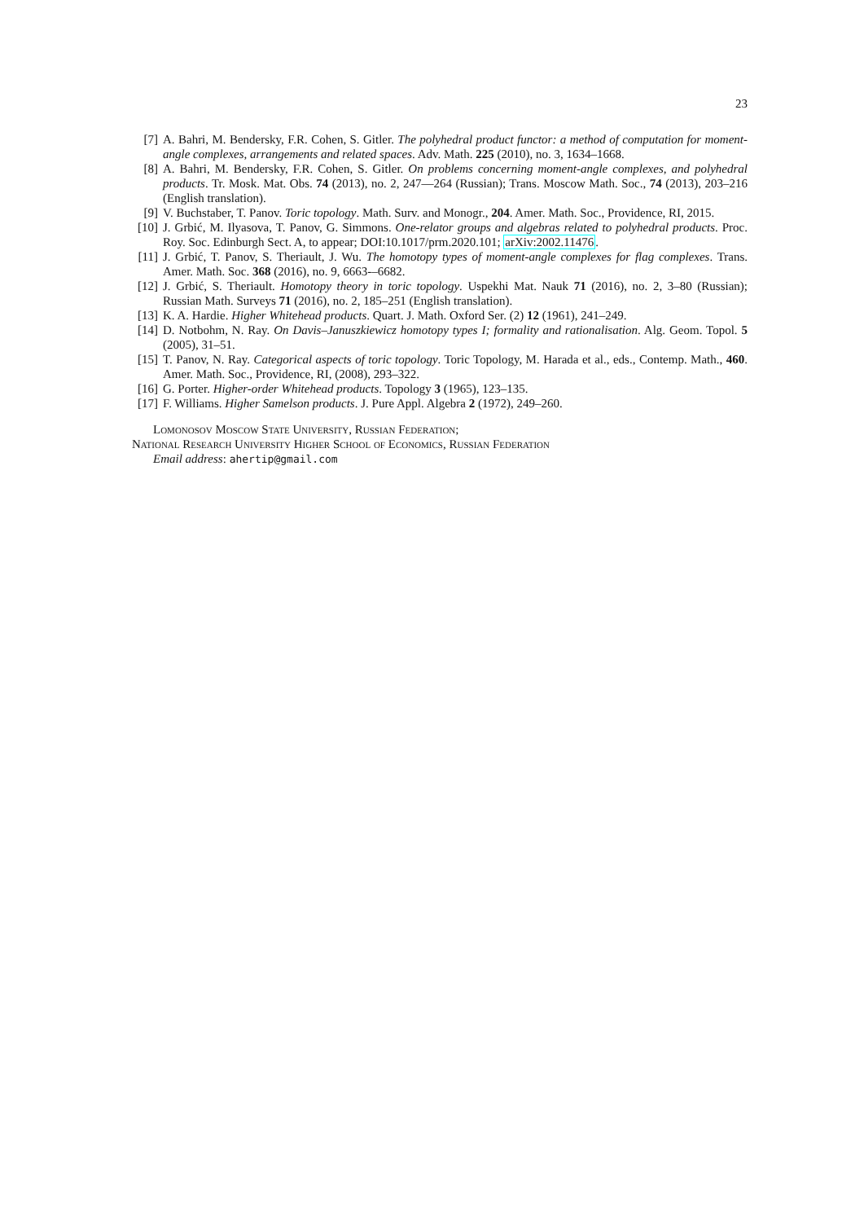23
[7] A. Bahri, M. Bendersky, F.R. Cohen, S. Gitler. The polyhedral product functor: a method of computation for moment-angle complexes, arrangements and related spaces. Adv. Math. 225 (2010), no. 3, 1634–1668.
[8] A. Bahri, M. Bendersky, F.R. Cohen, S. Gitler. On problems concerning moment-angle complexes, and polyhedral products. Tr. Mosk. Mat. Obs. 74 (2013), no. 2, 247—264 (Russian); Trans. Moscow Math. Soc., 74 (2013), 203–216 (English translation).
[9] V. Buchstaber, T. Panov. Toric topology. Math. Surv. and Monogr., 204. Amer. Math. Soc., Providence, RI, 2015.
[10]
J. Grbić, M. Ilyasova, T. Panov, G. Simmons. One-relator groups and algebras related to polyhedral products. Proc. Roy. Soc. Edinburgh Sect. A, to appear; DOI:10.1017/prm.2020.101; arXiv:2002.11476.
[11]
J. Grbić, T. Panov, S. Theriault, J. Wu. The homotopy types of moment-angle complexes for flag complexes. Trans. Amer. Math. Soc. 368 (2016), no. 9, 6663-–6682.
[12]
J. Grbić, S. Theriault. Homotopy theory in toric topology. Uspekhi Mat. Nauk 71 (2016), no. 2, 3–80 (Russian); Russian Math. Surveys 71 (2016), no. 2, 185–251 (English translation).
[13]
K. A. Hardie. Higher Whitehead products. Quart. J. Math. Oxford Ser. (2) 12 (1961), 241–249.
[14]
D. Notbohm, N. Ray. On Davis–Januszkiewicz homotopy types I; formality and rationalisation. Alg. Geom. Topol. 5 (2005), 31–51.
[15]
T. Panov, N. Ray. Categorical aspects of toric topology. Toric Topology, M. Harada et al., eds., Contemp. Math., 460. Amer. Math. Soc., Providence, RI, (2008), 293–322.
[16]
G. Porter. Higher-order Whitehead products. Topology 3 (1965), 123–135.
[17]
F. Williams. Higher Samelson products. J. Pure Appl. Algebra 2 (1972), 249–260.
Lomonosov Moscow State University, Russian Federation;
National Research University Higher School of Economics, Russian Federation
Email address: ahertip@gmail.com